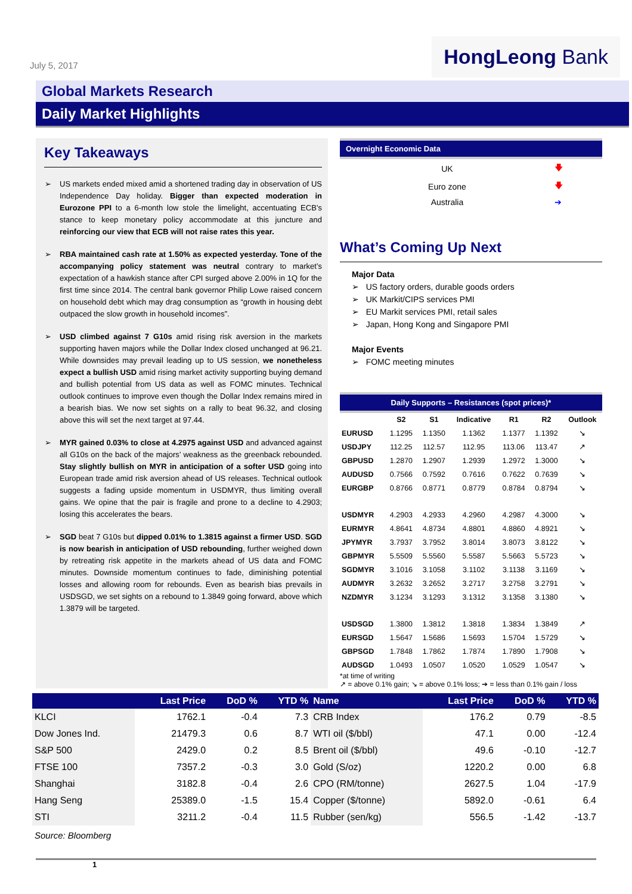July 5, 2017
HongLeong Bank
Global Markets Research
Daily Market Highlights
Key Takeaways
➢ US markets ended mixed amid a shortened trading day in observation of US Independence Day holiday. Bigger than expected moderation in Eurozone PPI to a 6-month low stole the limelight, accentuating ECB’s stance to keep monetary policy accommodate at this juncture and reinforcing our view that ECB will not raise rates this year.
➢ RBA maintained cash rate at 1.50% as expected yesterday. Tone of the accompanying policy statement was neutral contrary to market’s expectation of a hawkish stance after CPI surged above 2.00% in 1Q for the first time since 2014. The central bank governor Philip Lowe raised concern on household debt which may drag consumption as “growth in housing debt outpaced the slow growth in household incomes”.
➢ USD climbed against 7 G10s amid rising risk aversion in the markets supporting haven majors while the Dollar Index closed unchanged at 96.21. While downsides may prevail leading up to US session, we nonetheless expect a bullish USD amid rising market activity supporting buying demand and bullish potential from US data as well as FOMC minutes. Technical outlook continues to improve even though the Dollar Index remains mired in a bearish bias. We now set sights on a rally to beat 96.32, and closing above this will set the next target at 97.44.
➢ MYR gained 0.03% to close at 4.2975 against USD and advanced against all G10s on the back of the majors’ weakness as the greenback rebounded. Stay slightly bullish on MYR in anticipation of a softer USD going into European trade amid risk aversion ahead of US releases. Technical outlook suggests a fading upside momentum in USDMYR, thus limiting overall gains. We opine that the pair is fragile and prone to a decline to 4.2903; losing this accelerates the bears.
➢ SGD beat 7 G10s but dipped 0.01% to 1.3815 against a firmer USD. SGD is now bearish in anticipation of USD rebounding, further weighed down by retreating risk appetite in the markets ahead of US data and FOMC minutes. Downside momentum continues to fade, diminishing potential losses and allowing room for rebounds. Even as bearish bias prevails in USDSGD, we set sights on a rebound to 1.3849 going forward, above which 1.3879 will be targeted.
Overnight Economic Data
| UK | 🡇 |
| Euro zone | 🡇 |
| Australia | ➔ |
What’s Coming Up Next
Major Data
➢ US factory orders, durable goods orders
➢ UK Markit/CIPS services PMI
➢ EU Markit services PMI, retail sales
➢ Japan, Hong Kong and Singapore PMI
Major Events
➢ FOMC meeting minutes
Daily Supports – Resistances (spot prices)*
| | S2 | S1 | Indicative | R1 | R2 | Outlook |
| --- | --- | --- | --- | --- | --- | --- |
| EURUSD | 1.1295 | 1.1350 | 1.1362 | 1.1377 | 1.1392 | ↘ |
| USDJPY | 112.25 | 112.57 | 112.95 | 113.06 | 113.47 | ↗ |
| GBPUSD | 1.2870 | 1.2907 | 1.2939 | 1.2972 | 1.3000 | ↘ |
| AUDUSD | 0.7566 | 0.7592 | 0.7616 | 0.7622 | 0.7639 | ↘ |
| EURGBP | 0.8766 | 0.8771 | 0.8779 | 0.8784 | 0.8794 | ↘ |
| USDMYR | 4.2903 | 4.2933 | 4.2960 | 4.2987 | 4.3000 | ↘ |
| EURMYR | 4.8641 | 4.8734 | 4.8801 | 4.8860 | 4.8921 | ↘ |
| JPYMYR | 3.7937 | 3.7952 | 3.8014 | 3.8073 | 3.8122 | ↘ |
| GBPMYR | 5.5509 | 5.5560 | 5.5587 | 5.5663 | 5.5723 | ↘ |
| SGDMYR | 3.1016 | 3.1058 | 3.1102 | 3.1138 | 3.1169 | ↘ |
| AUDMYR | 3.2632 | 3.2652 | 3.2717 | 3.2758 | 3.2791 | ↘ |
| NZDMYR | 3.1234 | 3.1293 | 3.1312 | 3.1358 | 3.1380 | ↘ |
| USDSGD | 1.3800 | 1.3812 | 1.3818 | 1.3834 | 1.3849 | ↗ |
| EURSGD | 1.5647 | 1.5686 | 1.5693 | 1.5704 | 1.5729 | ↘ |
| GBPSGD | 1.7848 | 1.7862 | 1.7874 | 1.7890 | 1.7908 | ↘ |
| AUDSGD | 1.0493 | 1.0507 | 1.0520 | 1.0529 | 1.0547 | ↘ |
*at time of writing
↗ = above 0.1% gain; ↘ = above 0.1% loss; ➔ = less than 0.1% gain / loss
| | Last Price | DoD % | YTD % | Name | Last Price | DoD % | YTD % |
| --- | --- | --- | --- | --- | --- | --- | --- |
| KLCI | 1762.1 | -0.4 | 7.3 | CRB Index | 176.2 | 0.79 | -8.5 |
| Dow Jones Ind. | 21479.3 | 0.6 | 8.7 | WTI oil ($/bbl) | 47.1 | 0.00 | -12.4 |
| S&P 500 | 2429.0 | 0.2 | 8.5 | Brent oil ($/bbl) | 49.6 | -0.10 | -12.7 |
| FTSE 100 | 7357.2 | -0.3 | 3.0 | Gold (S/oz) | 1220.2 | 0.00 | 6.8 |
| Shanghai | 3182.8 | -0.4 | 2.6 | CPO (RM/tonne) | 2627.5 | 1.04 | -17.9 |
| Hang Seng | 25389.0 | -1.5 | 15.4 | Copper ($/tonne) | 5892.0 | -0.61 | 6.4 |
| STI | 3211.2 | -0.4 | 11.5 | Rubber (sen/kg) | 556.5 | -1.42 | -13.7 |
Source: Bloomberg
1